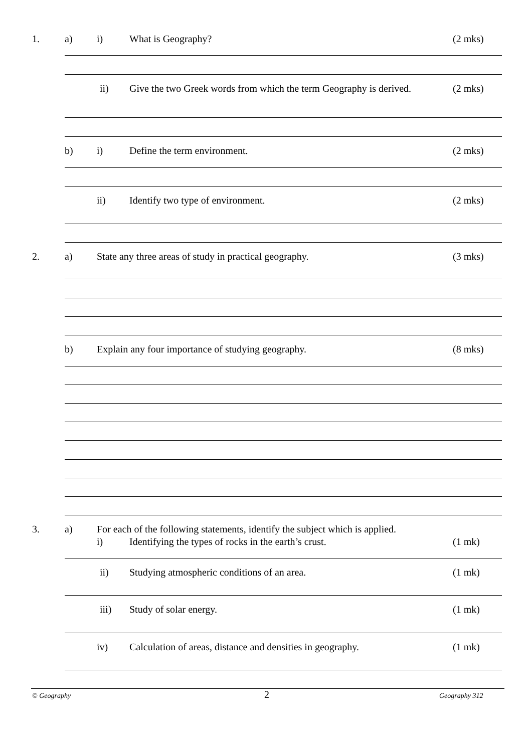1. a) i) What is Geography? (2 mks)
ii) Give the two Greek words from which the term Geography is derived. (2 mks)
b) i) Define the term environment. (2 mks)
ii) Identify two type of environment. (2 mks)
2. a) State any three areas of study in practical geography. (3 mks)
b) Explain any four importance of studying geography. (8 mks)
3. a) For each of the following statements, identify the subject which is applied.
i) Identifying the types of rocks in the earth’s crust. (1 mk)
ii) Studying atmospheric conditions of an area. (1 mk)
iii) Study of solar energy. (1 mk)
iv) Calculation of areas, distance and densities in geography. (1 mk)
© Geography 2 Geography 312